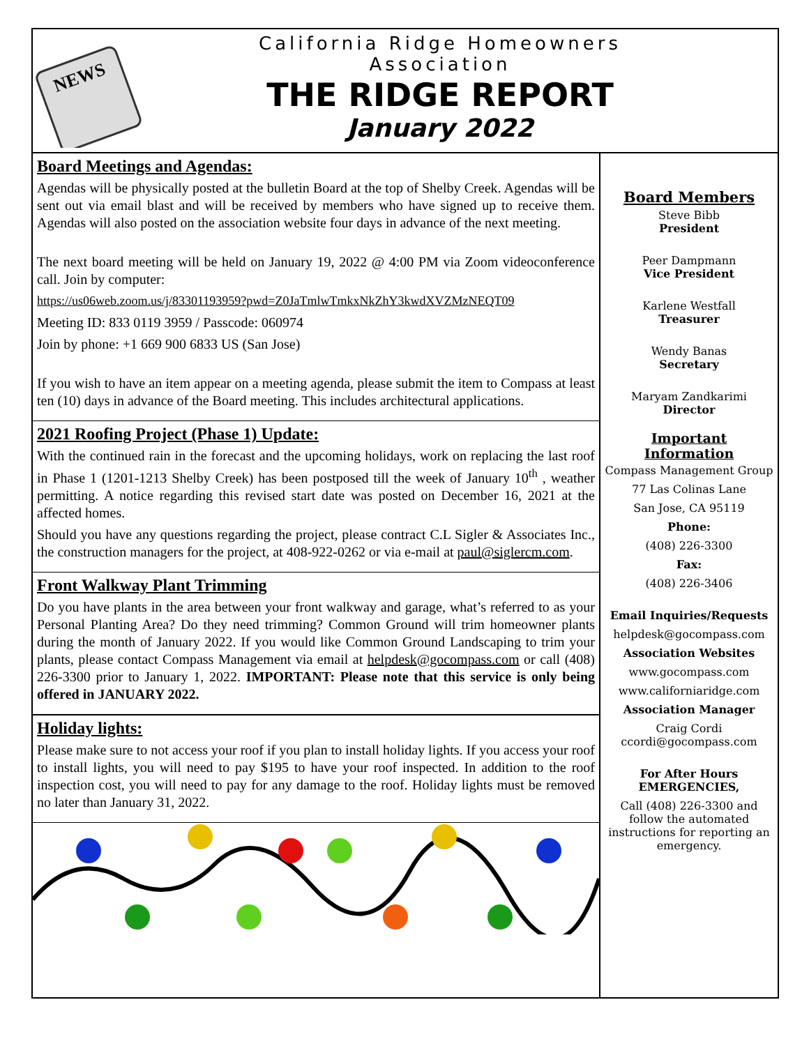NEWS
California Ridge Homeowners Association
THE RIDGE REPORT
January 2022
Board Meetings and Agendas:
Agendas will be physically posted at the bulletin Board at the top of Shelby Creek. Agendas will be sent out via email blast and will be received by members who have signed up to receive them. Agendas will also posted on the association website four days in advance of the next meeting.
The next board meeting will be held on January 19, 2022 @ 4:00 PM via Zoom videoconference call. Join by computer:
https://us06web.zoom.us/j/83301193959?pwd=Z0JaTmlwTmkxNkZhY3kwdXVZMzNEQT09
Meeting ID: 833 0119 3959 / Passcode: 060974
Join by phone: +1 669 900 6833 US (San Jose)
If you wish to have an item appear on a meeting agenda, please submit the item to Compass at least ten (10) days in advance of the Board meeting. This includes architectural applications.
2021 Roofing Project (Phase 1) Update:
With the continued rain in the forecast and the upcoming holidays, work on replacing the last roof in Phase 1 (1201-1213 Shelby Creek) has been postposed till the week of January 10<sup>th</sup> , weather permitting. A notice regarding this revised start date was posted on December 16, 2021 at the affected homes.
Should you have any questions regarding the project, please contract C.L Sigler & Associates Inc., the construction managers for the project, at 408-922-0262 or via e-mail at paul@siglercm.com.
Front Walkway Plant Trimming
Do you have plants in the area between your front walkway and garage, what’s referred to as your Personal Planting Area? Do they need trimming? Common Ground will trim homeowner plants during the month of January 2022. If you would like Common Ground Landscaping to trim your plants, please contact Compass Management via email at helpdesk@gocompass.com or call (408) 226-3300 prior to January 1, 2022. IMPORTANT: Please note that this service is only being offered in JANUARY 2022.
Holiday lights:
Please make sure to not access your roof if you plan to install holiday lights. If you access your roof to install lights, you will need to pay $195 to have your roof inspected. In addition to the roof inspection cost, you will need to pay for any damage to the roof. Holiday lights must be removed no later than January 31, 2022.
Board Members
Steve Bibb
President
Peer Dampmann
Vice President
Karlene Westfall
Treasurer
Wendy Banas
Secretary
Maryam Zandkarimi
Director
Important Information
Compass Management Group
77 Las Colinas Lane
San Jose, CA 95119
Phone:
(408) 226-3300
Fax:
(408) 226-3406
Email Inquiries/Requests
helpdesk@gocompass.com
Association Websites
www.gocompass.com
www.californiaridge.com
Association Manager
Craig Cordi
ccordi@gocompass.com
For After Hours EMERGENCIES,
Call (408) 226-3300 and follow the automated instructions for reporting an emergency.